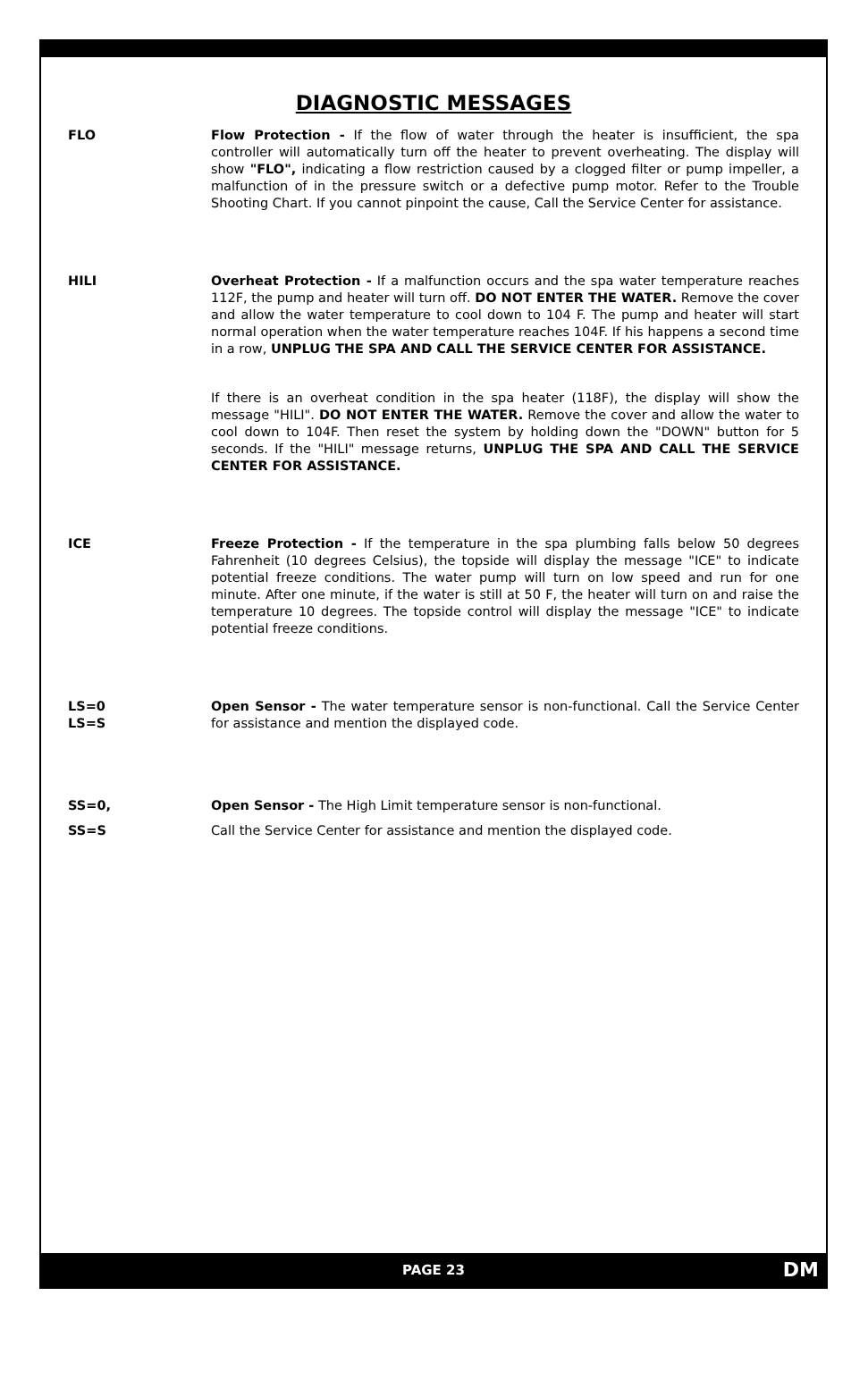DIAGNOSTIC MESSAGES
FLO Flow Protection - If the flow of water through the heater is insufficient, the spa controller will automatically turn off the heater to prevent overheating. The display will show "FLO", indicating a flow restriction caused by a clogged filter or pump impeller, a malfunction of in the pressure switch or a defective pump motor. Refer to the Trouble Shooting Chart. If you cannot pinpoint the cause, Call the Service Center for assistance.
HILI Overheat Protection - If a malfunction occurs and the spa water temperature reaches 112F, the pump and heater will turn off. DO NOT ENTER THE WATER. Remove the cover and allow the water temperature to cool down to 104 F. The pump and heater will start normal operation when the water temperature reaches 104F. If his happens a second time in a row, UNPLUG THE SPA AND CALL THE SERVICE CENTER FOR ASSISTANCE.
If there is an overheat condition in the spa heater (118F), the display will show the message "HILI". DO NOT ENTER THE WATER. Remove the cover and allow the water to cool down to 104F. Then reset the system by holding down the "DOWN" button for 5 seconds. If the "HILI" message returns, UNPLUG THE SPA AND CALL THE SERVICE CENTER FOR ASSISTANCE.
ICE Freeze Protection - If the temperature in the spa plumbing falls below 50 degrees Fahrenheit (10 degrees Celsius), the topside will display the message "ICE" to indicate potential freeze conditions. The water pump will turn on low speed and run for one minute. After one minute, if the water is still at 50 F, the heater will turn on and raise the temperature 10 degrees. The topside control will display the message "ICE" to indicate potential freeze conditions.
LS=0
LS=S
Open Sensor - The water temperature sensor is non-functional. Call the Service Center for assistance and mention the displayed code.
SS=0,
SS=S
Open Sensor - The High Limit temperature sensor is non-functional.
Call the Service Center for assistance and mention the displayed code.
PAGE 23 DM